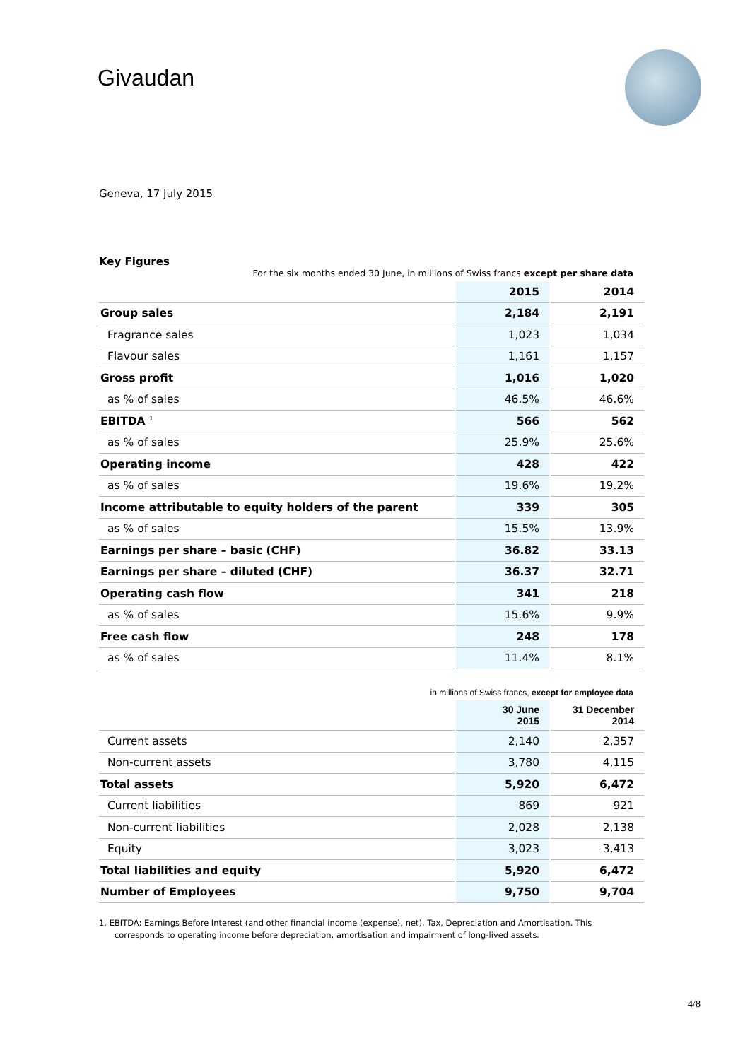Givaudan
Geneva, 17 July 2015
Key Figures
For the six months ended 30 June, in millions of Swiss francs except per share data
| | 2015 | 2014 |
| --- | --- | --- |
| Group sales | 2,184 | 2,191 |
| Fragrance sales | 1,023 | 1,034 |
| Flavour sales | 1,161 | 1,157 |
| Gross profit | 1,016 | 1,020 |
| as % of sales | 46.5% | 46.6% |
| EBITDA <sup>1</sup> | 566 | 562 |
| as % of sales | 25.9% | 25.6% |
| Operating income | 428 | 422 |
| as % of sales | 19.6% | 19.2% |
| Income attributable to equity holders of the parent | 339 | 305 |
| as % of sales | 15.5% | 13.9% |
| Earnings per share – basic (CHF) | 36.82 | 33.13 |
| Earnings per share – diluted (CHF) | 36.37 | 32.71 |
| Operating cash flow | 341 | 218 |
| as % of sales | 15.6% | 9.9% |
| Free cash flow | 248 | 178 |
| as % of sales | 11.4% | 8.1% |
in millions of Swiss francs, except for employee data
| | 30 June 2015 | 31 December 2014 |
| --- | --- | --- |
| Current assets | 2,140 | 2,357 |
| Non-current assets | 3,780 | 4,115 |
| Total assets | 5,920 | 6,472 |
| Current liabilities | 869 | 921 |
| Non-current liabilities | 2,028 | 2,138 |
| Equity | 3,023 | 3,413 |
| Total liabilities and equity | 5,920 | 6,472 |
| Number of Employees | 9,750 | 9,704 |
1. EBITDA: Earnings Before Interest (and other financial income (expense), net), Tax, Depreciation and Amortisation. This corresponds to operating income before depreciation, amortisation and impairment of long-lived assets.
4/8